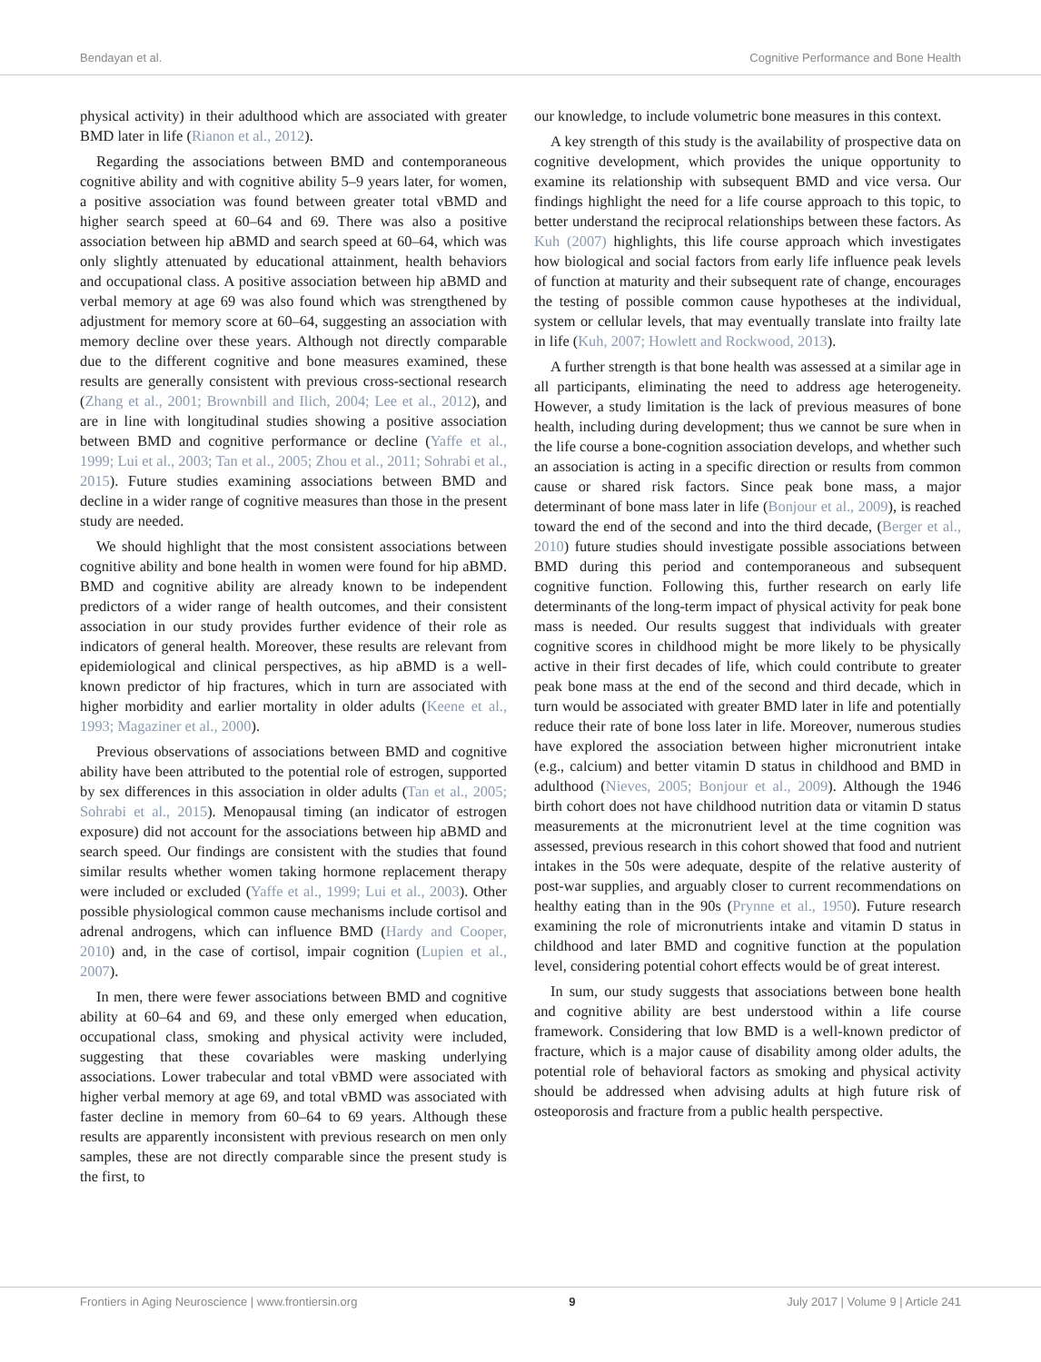Bendayan et al. Cognitive Performance and Bone Health
physical activity) in their adulthood which are associated with greater BMD later in life (Rianon et al., 2012).
Regarding the associations between BMD and contemporaneous cognitive ability and with cognitive ability 5–9 years later, for women, a positive association was found between greater total vBMD and higher search speed at 60–64 and 69. There was also a positive association between hip aBMD and search speed at 60–64, which was only slightly attenuated by educational attainment, health behaviors and occupational class. A positive association between hip aBMD and verbal memory at age 69 was also found which was strengthened by adjustment for memory score at 60–64, suggesting an association with memory decline over these years. Although not directly comparable due to the different cognitive and bone measures examined, these results are generally consistent with previous cross-sectional research (Zhang et al., 2001; Brownbill and Ilich, 2004; Lee et al., 2012), and are in line with longitudinal studies showing a positive association between BMD and cognitive performance or decline (Yaffe et al., 1999; Lui et al., 2003; Tan et al., 2005; Zhou et al., 2011; Sohrabi et al., 2015). Future studies examining associations between BMD and decline in a wider range of cognitive measures than those in the present study are needed.
We should highlight that the most consistent associations between cognitive ability and bone health in women were found for hip aBMD. BMD and cognitive ability are already known to be independent predictors of a wider range of health outcomes, and their consistent association in our study provides further evidence of their role as indicators of general health. Moreover, these results are relevant from epidemiological and clinical perspectives, as hip aBMD is a well-known predictor of hip fractures, which in turn are associated with higher morbidity and earlier mortality in older adults (Keene et al., 1993; Magaziner et al., 2000).
Previous observations of associations between BMD and cognitive ability have been attributed to the potential role of estrogen, supported by sex differences in this association in older adults (Tan et al., 2005; Sohrabi et al., 2015). Menopausal timing (an indicator of estrogen exposure) did not account for the associations between hip aBMD and search speed. Our findings are consistent with the studies that found similar results whether women taking hormone replacement therapy were included or excluded (Yaffe et al., 1999; Lui et al., 2003). Other possible physiological common cause mechanisms include cortisol and adrenal androgens, which can influence BMD (Hardy and Cooper, 2010) and, in the case of cortisol, impair cognition (Lupien et al., 2007).
In men, there were fewer associations between BMD and cognitive ability at 60–64 and 69, and these only emerged when education, occupational class, smoking and physical activity were included, suggesting that these covariables were masking underlying associations. Lower trabecular and total vBMD were associated with higher verbal memory at age 69, and total vBMD was associated with faster decline in memory from 60–64 to 69 years. Although these results are apparently inconsistent with previous research on men only samples, these are not directly comparable since the present study is the first, to
our knowledge, to include volumetric bone measures in this context.
A key strength of this study is the availability of prospective data on cognitive development, which provides the unique opportunity to examine its relationship with subsequent BMD and vice versa. Our findings highlight the need for a life course approach to this topic, to better understand the reciprocal relationships between these factors. As Kuh (2007) highlights, this life course approach which investigates how biological and social factors from early life influence peak levels of function at maturity and their subsequent rate of change, encourages the testing of possible common cause hypotheses at the individual, system or cellular levels, that may eventually translate into frailty late in life (Kuh, 2007; Howlett and Rockwood, 2013).
A further strength is that bone health was assessed at a similar age in all participants, eliminating the need to address age heterogeneity. However, a study limitation is the lack of previous measures of bone health, including during development; thus we cannot be sure when in the life course a bone-cognition association develops, and whether such an association is acting in a specific direction or results from common cause or shared risk factors. Since peak bone mass, a major determinant of bone mass later in life (Bonjour et al., 2009), is reached toward the end of the second and into the third decade, (Berger et al., 2010) future studies should investigate possible associations between BMD during this period and contemporaneous and subsequent cognitive function. Following this, further research on early life determinants of the long-term impact of physical activity for peak bone mass is needed. Our results suggest that individuals with greater cognitive scores in childhood might be more likely to be physically active in their first decades of life, which could contribute to greater peak bone mass at the end of the second and third decade, which in turn would be associated with greater BMD later in life and potentially reduce their rate of bone loss later in life. Moreover, numerous studies have explored the association between higher micronutrient intake (e.g., calcium) and better vitamin D status in childhood and BMD in adulthood (Nieves, 2005; Bonjour et al., 2009). Although the 1946 birth cohort does not have childhood nutrition data or vitamin D status measurements at the micronutrient level at the time cognition was assessed, previous research in this cohort showed that food and nutrient intakes in the 50s were adequate, despite of the relative austerity of post-war supplies, and arguably closer to current recommendations on healthy eating than in the 90s (Prynne et al., 1950). Future research examining the role of micronutrients intake and vitamin D status in childhood and later BMD and cognitive function at the population level, considering potential cohort effects would be of great interest.
In sum, our study suggests that associations between bone health and cognitive ability are best understood within a life course framework. Considering that low BMD is a well-known predictor of fracture, which is a major cause of disability among older adults, the potential role of behavioral factors as smoking and physical activity should be addressed when advising adults at high future risk of osteoporosis and fracture from a public health perspective.
Frontiers in Aging Neuroscience | www.frontiersin.org 9 July 2017 | Volume 9 | Article 241